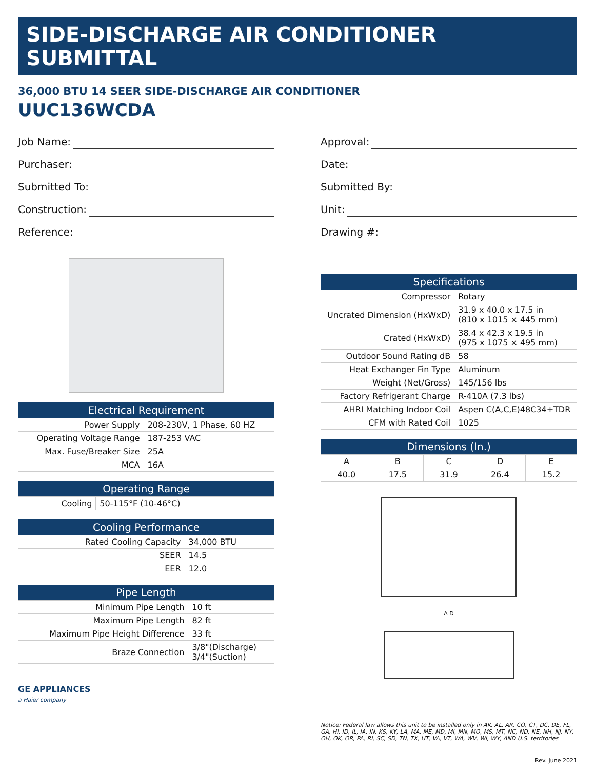SIDE-DISCHARGE AIR CONDITIONER SUBMITTAL
36,000 BTU 14 SEER SIDE-DISCHARGE AIR CONDITIONER
UUC136WCDA
Job Name:
Purchaser:
Submitted To:
Construction:
Reference:
| Electrical Requirement | |
| --- | --- |
| Power Supply | 208-230V, 1 Phase, 60 HZ |
| Operating Voltage Range | 187-253 VAC |
| Max. Fuse/Breaker Size | 25A |
| MCA | 16A |
| Operating Range | |
| --- | --- |
| Cooling | 50-115°F (10-46°C) |
| Cooling Performance | |
| --- | --- |
| Rated Cooling Capacity | 34,000 BTU |
| SEER | 14.5 |
| EER | 12.0 |
| Pipe Length | |
| --- | --- |
| Minimum Pipe Length | 10 ft |
| Maximum Pipe Length | 82 ft |
| Maximum Pipe Height Difference | 33 ft |
| Braze Connection | 3/8"(Discharge) 3/4"(Suction) |
GE APPLIANCES
a Haier company
Approval:
Date:
Submitted By:
Unit:
Drawing #:
| Specifications | |
| --- | --- |
| Compressor | Rotary |
| Uncrated Dimension (HxWxD) | 31.9 x 40.0 x 17.5 in (810 x 1015 × 445 mm) |
| Crated (HxWxD) | 38.4 x 42.3 x 19.5 in (975 x 1075 × 495 mm) |
| Outdoor Sound Rating dB | 58 |
| Heat Exchanger Fin Type | Aluminum |
| Weight (Net/Gross) | 145/156 lbs |
| Factory Refrigerant Charge | R-410A (7.3 lbs) |
| AHRI Matching Indoor Coil | Aspen C(A,C,E)48C34+TDR |
| CFM with Rated Coil | 1025 |
| Dimensions (In.) | | | | |
| --- | --- | --- | --- | --- |
| A | B | C | D | E |
| 40.0 | 17.5 | 31.9 | 26.4 | 15.2 |
A D
Notice: Federal law allows this unit to be installed only in AK, AL, AR, CO, CT, DC, DE, FL, GA, HI, ID, IL, IA, IN, KS, KY, LA, MA, ME, MD, MI, MN, MO, MS, MT, NC, ND, NE, NH, NJ, NY, OH, OK, OR, PA, RI, SC, SD, TN, TX, UT, VA, VT, WA, WV, WI, WY, AND U.S. territories
Rev. June 2021